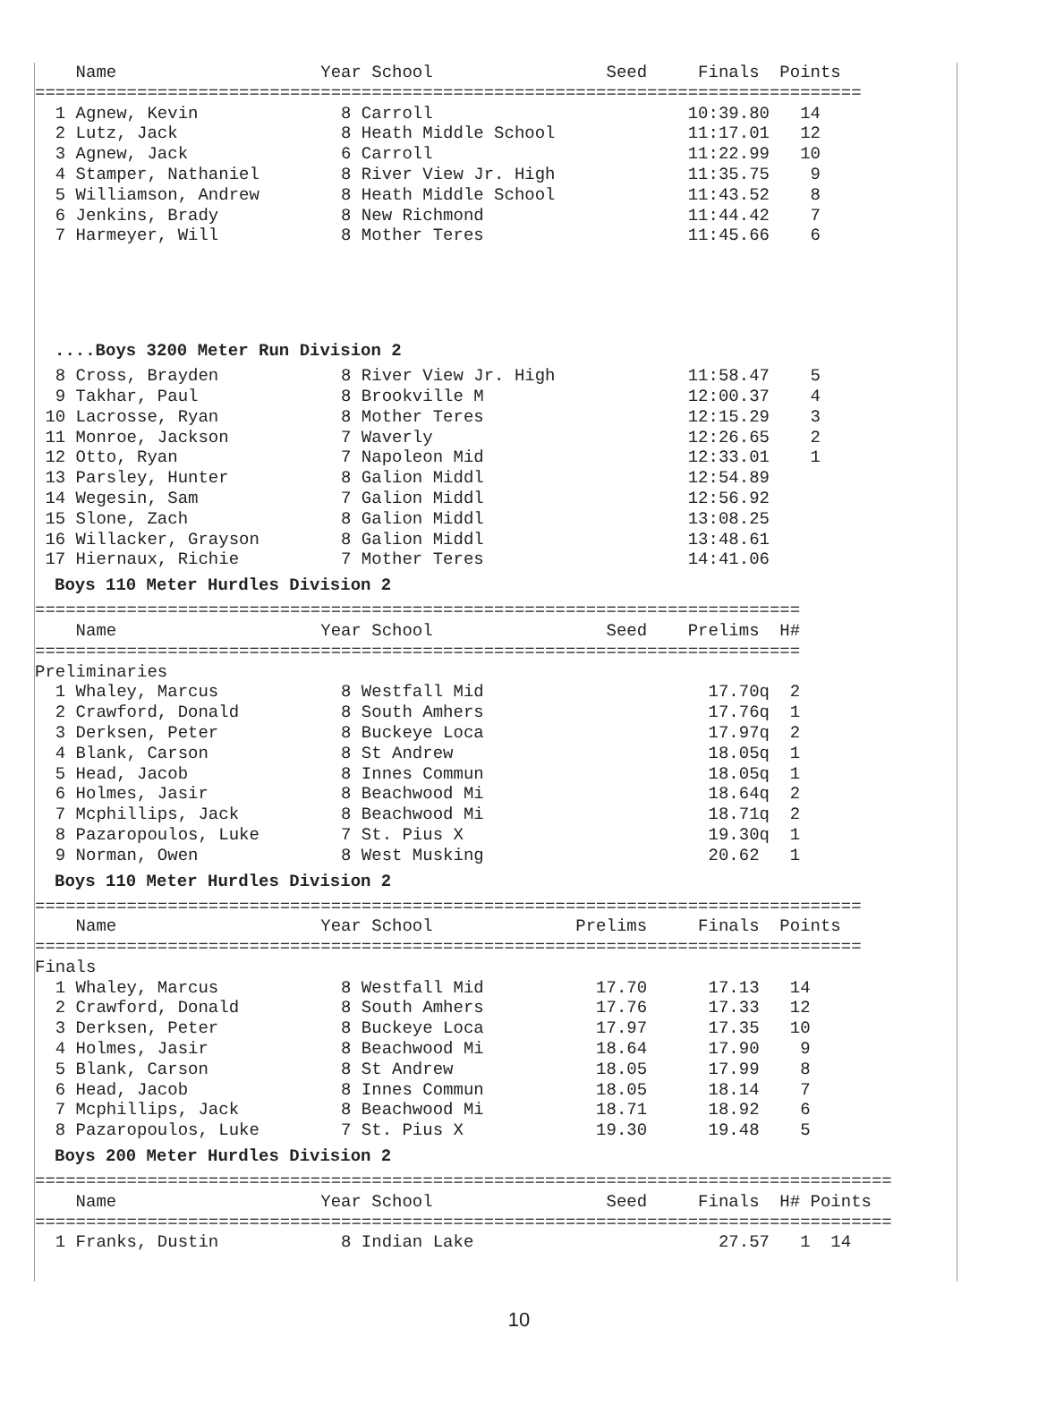Name                    Year School                 Seed     Finals  Points
=================================================================================
  1 Agnew, Kevin              8 Carroll                         10:39.80   14
  2 Lutz, Jack                8 Heath Middle School             11:17.01   12
  3 Agnew, Jack               6 Carroll                         11:22.99   10
  4 Stamper, Nathaniel        8 River View Jr. High             11:35.75    9
  5 Williamson, Andrew        8 Heath Middle School             11:43.52    8
  6 Jenkins, Brady            8 New Richmond                    11:44.42    7
  7 Harmeyer, Will            8 Mother Teres                    11:45.66    6
....Boys 3200 Meter Run Division 2
  8 Cross, Brayden            8 River View Jr. High             11:58.47    5
  9 Takhar, Paul              8 Brookville M                    12:00.37    4
 10 Lacrosse, Ryan            8 Mother Teres                    12:15.29    3
 11 Monroe, Jackson           7 Waverly                         12:26.65    2
 12 Otto, Ryan                7 Napoleon Mid                    12:33.01    1
 13 Parsley, Hunter           8 Galion Middl                    12:54.89
 14 Wegesin, Sam              7 Galion Middl                    12:56.92
 15 Slone, Zach               8 Galion Middl                    13:08.25
 16 Willacker, Grayson        8 Galion Middl                    13:48.61
 17 Hiernaux, Richie          7 Mother Teres                    14:41.06
Boys 110 Meter Hurdles Division 2
===========================================================================
    Name                    Year School                 Seed    Prelims  H#
===========================================================================
Preliminaries
  1 Whaley, Marcus            8 Westfall Mid                      17.70q  2
  2 Crawford, Donald          8 South Amhers                      17.76q  1
  3 Derksen, Peter            8 Buckeye Loca                      17.97q  2
  4 Blank, Carson             8 St Andrew                         18.05q  1
  5 Head, Jacob               8 Innes Commun                      18.05q  1
  6 Holmes, Jasir             8 Beachwood Mi                      18.64q  2
  7 Mcphillips, Jack          8 Beachwood Mi                      18.71q  2
  8 Pazaropoulos, Luke        7 St. Pius X                        19.30q  1
  9 Norman, Owen              8 West Musking                      20.62   1
Boys 110 Meter Hurdles Division 2
=================================================================================
    Name                    Year School              Prelims     Finals  Points
=================================================================================
Finals
  1 Whaley, Marcus            8 Westfall Mid           17.70      17.13   14
  2 Crawford, Donald          8 South Amhers           17.76      17.33   12
  3 Derksen, Peter            8 Buckeye Loca           17.97      17.35   10
  4 Holmes, Jasir             8 Beachwood Mi           18.64      17.90    9
  5 Blank, Carson             8 St Andrew              18.05      17.99    8
  6 Head, Jacob               8 Innes Commun           18.05      18.14    7
  7 Mcphillips, Jack          8 Beachwood Mi           18.71      18.92    6
  8 Pazaropoulos, Luke        7 St. Pius X             19.30      19.48    5
Boys 200 Meter Hurdles Division 2
====================================================================================
    Name                    Year School                 Seed     Finals  H# Points
====================================================================================
  1 Franks, Dustin            8 Indian Lake                        27.57   1  14
10